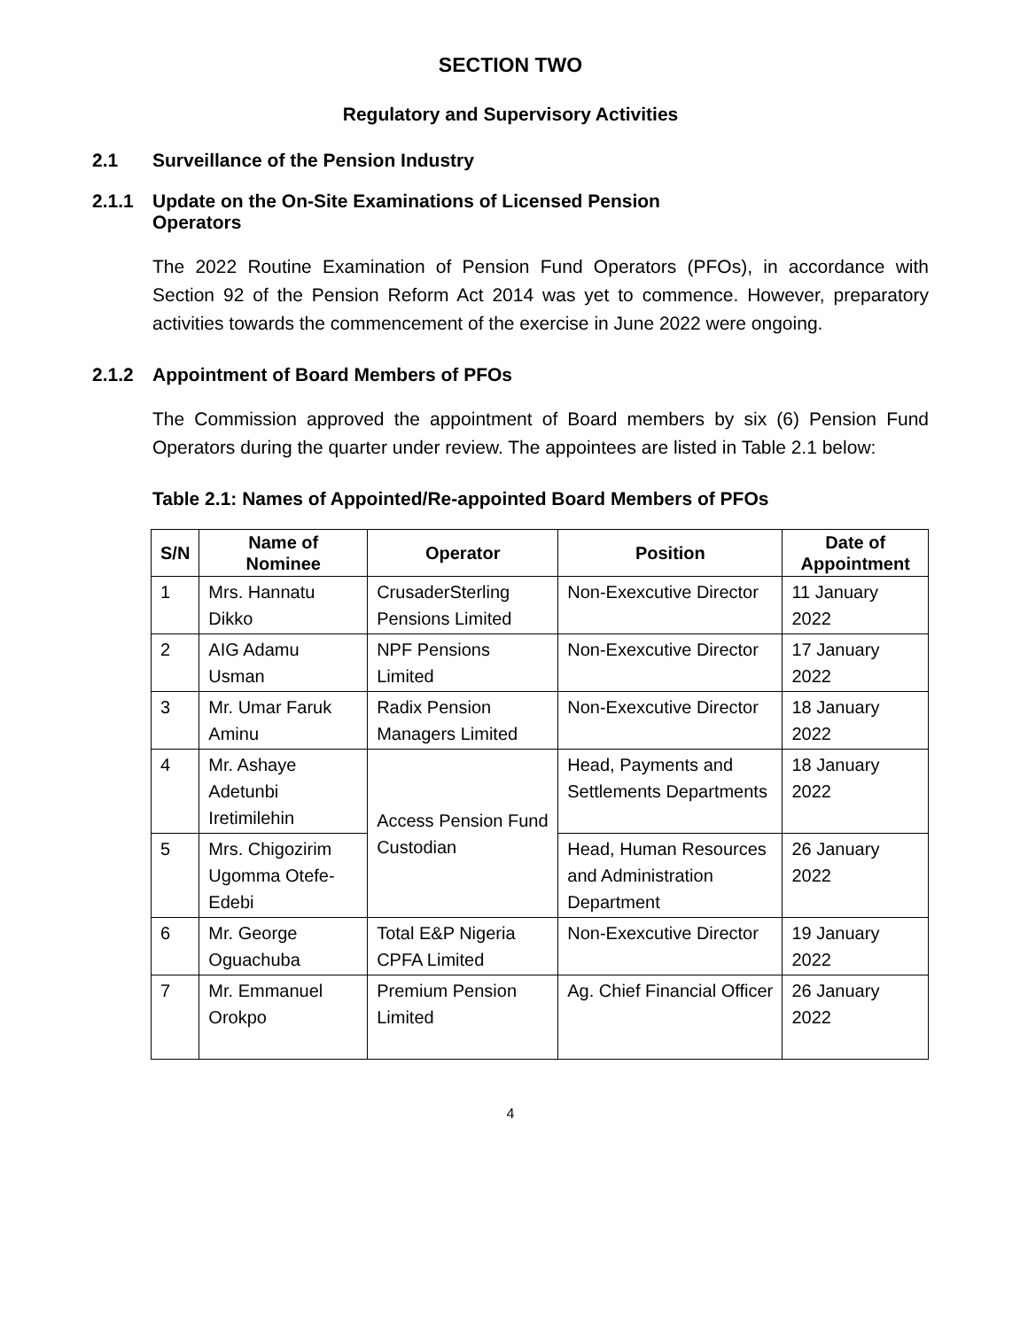SECTION TWO
Regulatory and Supervisory Activities
2.1 Surveillance of the Pension Industry
2.1.1 Update on the On-Site Examinations of Licensed Pension
Operators
The 2022 Routine Examination of Pension Fund Operators (PFOs), in accordance with Section 92 of the Pension Reform Act 2014 was yet to commence. However, preparatory activities towards the commencement of the exercise in June 2022 were ongoing.
2.1.2 Appointment of Board Members of PFOs
The Commission approved the appointment of Board members by six (6) Pension Fund Operators during the quarter under review. The appointees are listed in Table 2.1 below:
Table 2.1: Names of Appointed/Re-appointed Board Members of PFOs
| S/N | Name of Nominee | Operator | Position | Date of Appointment |
| --- | --- | --- | --- | --- |
| 1 | Mrs. Hannatu Dikko | CrusaderSterling Pensions Limited | Non-Exexcutive Director | 11 January 2022 |
| 2 | AIG Adamu Usman | NPF Pensions Limited | Non-Exexcutive Director | 17 January 2022 |
| 3 | Mr. Umar Faruk Aminu | Radix Pension Managers Limited | Non-Exexcutive Director | 18 January 2022 |
| 4 | Mr. Ashaye Adetunbi Iretimilehin | Access Pension Fund Custodian | Head, Payments and Settlements Departments | 18 January 2022 |
| 5 | Mrs. Chigozirim Ugomma Otefe-Edebi | | Head, Human Resources and Administration Department | 26 January 2022 |
| 6 | Mr. George Oguachuba | Total E&P Nigeria CPFA Limited | Non-Exexcutive Director | 19 January 2022 |
| 7 | Mr. Emmanuel Orokpo | Premium Pension Limited | Ag. Chief Financial Officer | 26 January 2022 |
4